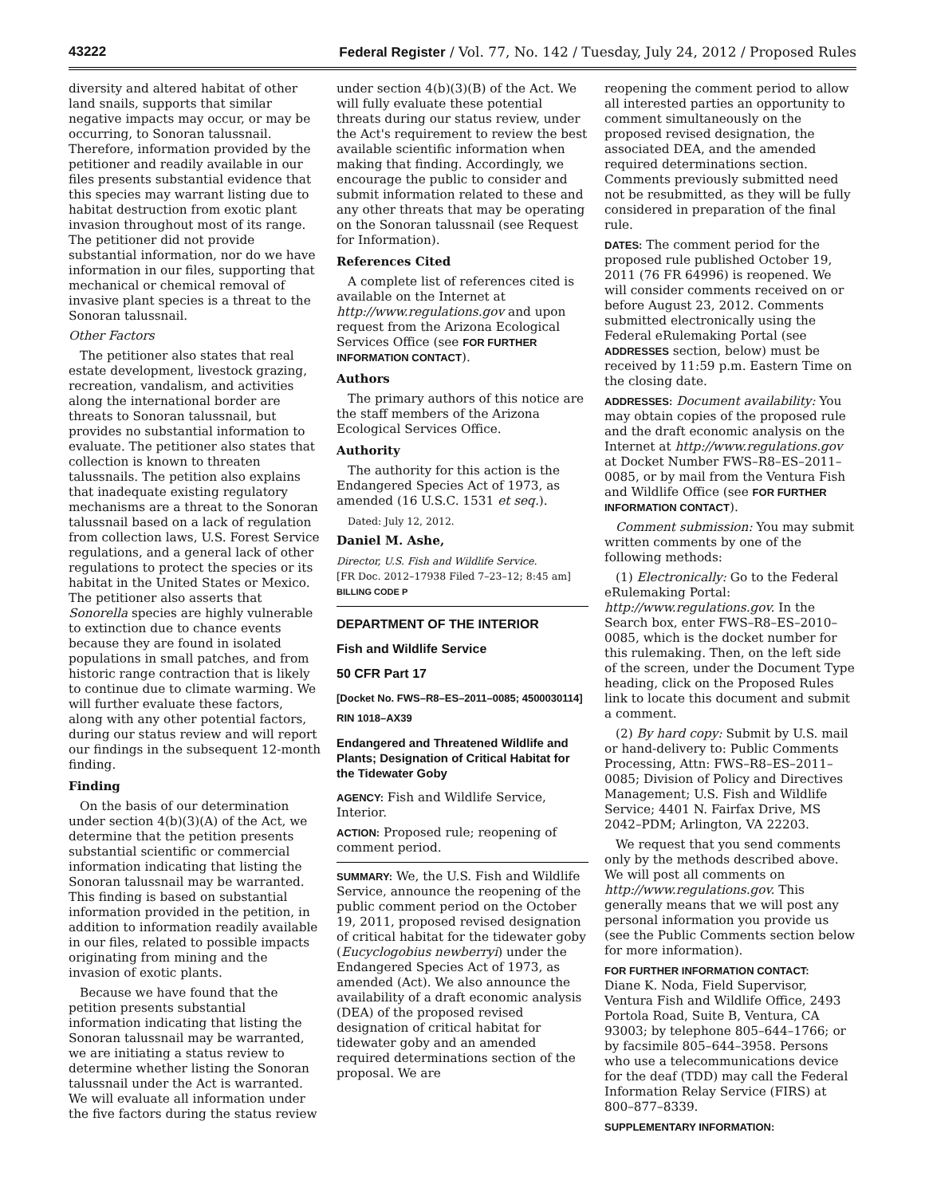43222 Federal Register / Vol. 77, No. 142 / Tuesday, July 24, 2012 / Proposed Rules
diversity and altered habitat of other land snails, supports that similar negative impacts may occur, or may be occurring, to Sonoran talussnail. Therefore, information provided by the petitioner and readily available in our files presents substantial evidence that this species may warrant listing due to habitat destruction from exotic plant invasion throughout most of its range. The petitioner did not provide substantial information, nor do we have information in our files, supporting that mechanical or chemical removal of invasive plant species is a threat to the Sonoran talussnail.
Other Factors
The petitioner also states that real estate development, livestock grazing, recreation, vandalism, and activities along the international border are threats to Sonoran talussnail, but provides no substantial information to evaluate. The petitioner also states that collection is known to threaten talussnails. The petition also explains that inadequate existing regulatory mechanisms are a threat to the Sonoran talussnail based on a lack of regulation from collection laws, U.S. Forest Service regulations, and a general lack of other regulations to protect the species or its habitat in the United States or Mexico. The petitioner also asserts that Sonorella species are highly vulnerable to extinction due to chance events because they are found in isolated populations in small patches, and from historic range contraction that is likely to continue due to climate warming. We will further evaluate these factors, along with any other potential factors, during our status review and will report our findings in the subsequent 12-month finding.
Finding
On the basis of our determination under section 4(b)(3)(A) of the Act, we determine that the petition presents substantial scientific or commercial information indicating that listing the Sonoran talussnail may be warranted. This finding is based on substantial information provided in the petition, in addition to information readily available in our files, related to possible impacts originating from mining and the invasion of exotic plants.
Because we have found that the petition presents substantial information indicating that listing the Sonoran talussnail may be warranted, we are initiating a status review to determine whether listing the Sonoran talussnail under the Act is warranted. We will evaluate all information under the five factors during the status review
under section 4(b)(3)(B) of the Act. We will fully evaluate these potential threats during our status review, under the Act's requirement to review the best available scientific information when making that finding. Accordingly, we encourage the public to consider and submit information related to these and any other threats that may be operating on the Sonoran talussnail (see Request for Information).
References Cited
A complete list of references cited is available on the Internet at http://www.regulations.gov and upon request from the Arizona Ecological Services Office (see FOR FURTHER INFORMATION CONTACT).
Authors
The primary authors of this notice are the staff members of the Arizona Ecological Services Office.
Authority
The authority for this action is the Endangered Species Act of 1973, as amended (16 U.S.C. 1531 et seq.).
Dated: July 12, 2012.
Daniel M. Ashe,
Director, U.S. Fish and Wildlife Service.
[FR Doc. 2012–17938 Filed 7–23–12; 8:45 am]
BILLING CODE P
DEPARTMENT OF THE INTERIOR
Fish and Wildlife Service
50 CFR Part 17
[Docket No. FWS–R8–ES–2011–0085; 4500030114]
RIN 1018–AX39
Endangered and Threatened Wildlife and Plants; Designation of Critical Habitat for the Tidewater Goby
AGENCY: Fish and Wildlife Service, Interior.
ACTION: Proposed rule; reopening of comment period.
SUMMARY: We, the U.S. Fish and Wildlife Service, announce the reopening of the public comment period on the October 19, 2011, proposed revised designation of critical habitat for the tidewater goby (Eucyclogobius newberryi) under the Endangered Species Act of 1973, as amended (Act). We also announce the availability of a draft economic analysis (DEA) of the proposed revised designation of critical habitat for tidewater goby and an amended required determinations section of the proposal. We are
reopening the comment period to allow all interested parties an opportunity to comment simultaneously on the proposed revised designation, the associated DEA, and the amended required determinations section. Comments previously submitted need not be resubmitted, as they will be fully considered in preparation of the final rule.
DATES: The comment period for the proposed rule published October 19, 2011 (76 FR 64996) is reopened. We will consider comments received on or before August 23, 2012. Comments submitted electronically using the Federal eRulemaking Portal (see ADDRESSES section, below) must be received by 11:59 p.m. Eastern Time on the closing date.
ADDRESSES: Document availability: You may obtain copies of the proposed rule and the draft economic analysis on the Internet at http://www.regulations.gov at Docket Number FWS–R8–ES–2011–0085, or by mail from the Ventura Fish and Wildlife Office (see FOR FURTHER INFORMATION CONTACT).
Comment submission: You may submit written comments by one of the following methods:
(1) Electronically: Go to the Federal eRulemaking Portal: http://www.regulations.gov. In the Search box, enter FWS–R8–ES–2010–0085, which is the docket number for this rulemaking. Then, on the left side of the screen, under the Document Type heading, click on the Proposed Rules link to locate this document and submit a comment.
(2) By hard copy: Submit by U.S. mail or hand-delivery to: Public Comments Processing, Attn: FWS–R8–ES–2011–0085; Division of Policy and Directives Management; U.S. Fish and Wildlife Service; 4401 N. Fairfax Drive, MS 2042–PDM; Arlington, VA 22203.
We request that you send comments only by the methods described above. We will post all comments on http://www.regulations.gov. This generally means that we will post any personal information you provide us (see the Public Comments section below for more information).
FOR FURTHER INFORMATION CONTACT:
Diane K. Noda, Field Supervisor, Ventura Fish and Wildlife Office, 2493 Portola Road, Suite B, Ventura, CA 93003; by telephone 805–644–1766; or by facsimile 805–644–3958. Persons who use a telecommunications device for the deaf (TDD) may call the Federal Information Relay Service (FIRS) at 800–877–8339.
SUPPLEMENTARY INFORMATION: